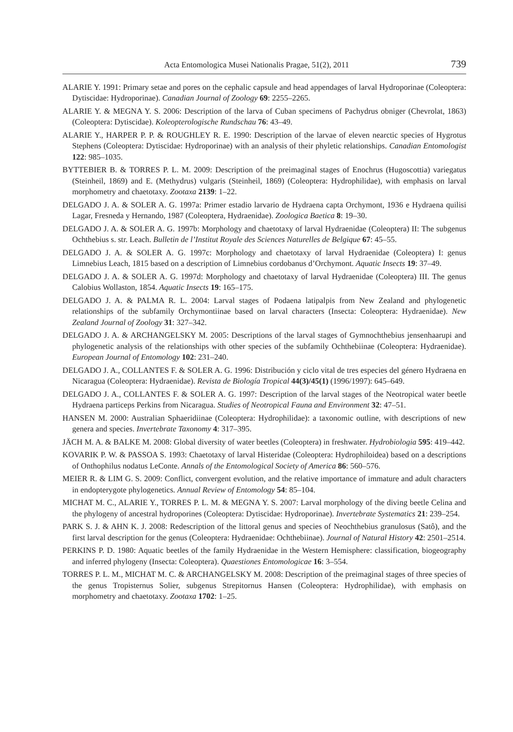Acta Entomologica Musei Nationalis Pragae, 51(2), 2011 739
ALARIE Y. 1991: Primary setae and pores on the cephalic capsule and head appendages of larval Hydroporinae (Coleoptera: Dytiscidae: Hydroporinae). Canadian Journal of Zoology 69: 2255–2265.
ALARIE Y. & MEGNA Y. S. 2006: Description of the larva of Cuban specimens of Pachydrus obniger (Chevrolat, 1863) (Coleoptera: Dytiscidae). Koleopterologische Rundschau 76: 43–49.
ALARIE Y., HARPER P. P. & ROUGHLEY R. E. 1990: Description of the larvae of eleven nearctic species of Hygrotus Stephens (Coleoptera: Dytiscidae: Hydroporinae) with an analysis of their phyletic relationships. Canadian Entomologist 122: 985–1035.
BYTTEBIER B. & TORRES P. L. M. 2009: Description of the preimaginal stages of Enochrus (Hugoscottia) variegatus (Steinheil, 1869) and E. (Methydrus) vulgaris (Steinheil, 1869) (Coleoptera: Hydrophilidae), with emphasis on larval morphometry and chaetotaxy. Zootaxa 2139: 1–22.
DELGADO J. A. & SOLER A. G. 1997a: Primer estadio larvario de Hydraena capta Orchymont, 1936 e Hydraena quilisi Lagar, Fresneda y Hernando, 1987 (Coleoptera, Hydraenidae). Zoologica Baetica 8: 19–30.
DELGADO J. A. & SOLER A. G. 1997b: Morphology and chaetotaxy of larval Hydraenidae (Coleoptera) II: The subgenus Ochthebius s. str. Leach. Bulletin de l’Institut Royale des Sciences Naturelles de Belgique 67: 45–55.
DELGADO J. A. & SOLER A. G. 1997c: Morphology and chaetotaxy of larval Hydraenidae (Coleoptera) I: genus Limnebius Leach, 1815 based on a description of Limnebius cordobanus d’Orchymont. Aquatic Insects 19: 37–49.
DELGADO J. A. & SOLER A. G. 1997d: Morphology and chaetotaxy of larval Hydraenidae (Coleoptera) III. The genus Calobius Wollaston, 1854. Aquatic Insects 19: 165–175.
DELGADO J. A. & PALMA R. L. 2004: Larval stages of Podaena latipalpis from New Zealand and phylogenetic relationships of the subfamily Orchymontiinae based on larval characters (Insecta: Coleoptera: Hydraenidae). New Zealand Journal of Zoology 31: 327–342.
DELGADO J. A. & ARCHANGELSKY M. 2005: Descriptions of the larval stages of Gymnochthebius jensenhaarupi and phylogenetic analysis of the relationships with other species of the subfamily Ochthebiinae (Coleoptera: Hydraenidae). European Journal of Entomology 102: 231–240.
DELGADO J. A., COLLANTES F. & SOLER A. G. 1996: Distribución y ciclo vital de tres especies del género Hydraena en Nicaragua (Coleoptera: Hydraenidae). Revista de Biología Tropical 44(3)/45(1) (1996/1997): 645–649.
DELGADO J. A., COLLANTES F. & SOLER A. G. 1997: Description of the larval stages of the Neotropical water beetle Hydraena particeps Perkins from Nicaragua. Studies of Neotropical Fauna and Environment 32: 47–51.
HANSEN M. 2000: Australian Sphaeridiinae (Coleoptera: Hydrophilidae): a taxonomic outline, with descriptions of new genera and species. Invertebrate Taxonomy 4: 317–395.
JÄCH M. A. & BALKE M. 2008: Global diversity of water beetles (Coleoptera) in freshwater. Hydrobiologia 595: 419–442.
KOVARIK P. W. & PASSOA S. 1993: Chaetotaxy of larval Histeridae (Coleoptera: Hydrophiloidea) based on a descriptions of Onthophilus nodatus LeConte. Annals of the Entomological Society of America 86: 560–576.
MEIER R. & LIM G. S. 2009: Conflict, convergent evolution, and the relative importance of immature and adult characters in endopterygote phylogenetics. Annual Review of Entomology 54: 85–104.
MICHAT M. C., ALARIE Y., TORRES P. L. M. & MEGNA Y. S. 2007: Larval morphology of the diving beetle Celina and the phylogeny of ancestral hydroporines (Coleoptera: Dytiscidae: Hydroporinae). Invertebrate Systematics 21: 239–254.
PARK S. J. & AHN K. J. 2008: Redescription of the littoral genus and species of Neochthebius granulosus (Satô), and the first larval description for the genus (Coleoptera: Hydraenidae: Ochthebiinae). Journal of Natural History 42: 2501–2514.
PERKINS P. D. 1980: Aquatic beetles of the family Hydraenidae in the Western Hemisphere: classification, biogeography and inferred phylogeny (Insecta: Coleoptera). Quaestiones Entomologicae 16: 3–554.
TORRES P. L. M., MICHAT M. C. & ARCHANGELSKY M. 2008: Description of the preimaginal stages of three species of the genus Tropisternus Solier, subgenus Strepitornus Hansen (Coleoptera: Hydrophilidae), with emphasis on morphometry and chaetotaxy. Zootaxa 1702: 1–25.